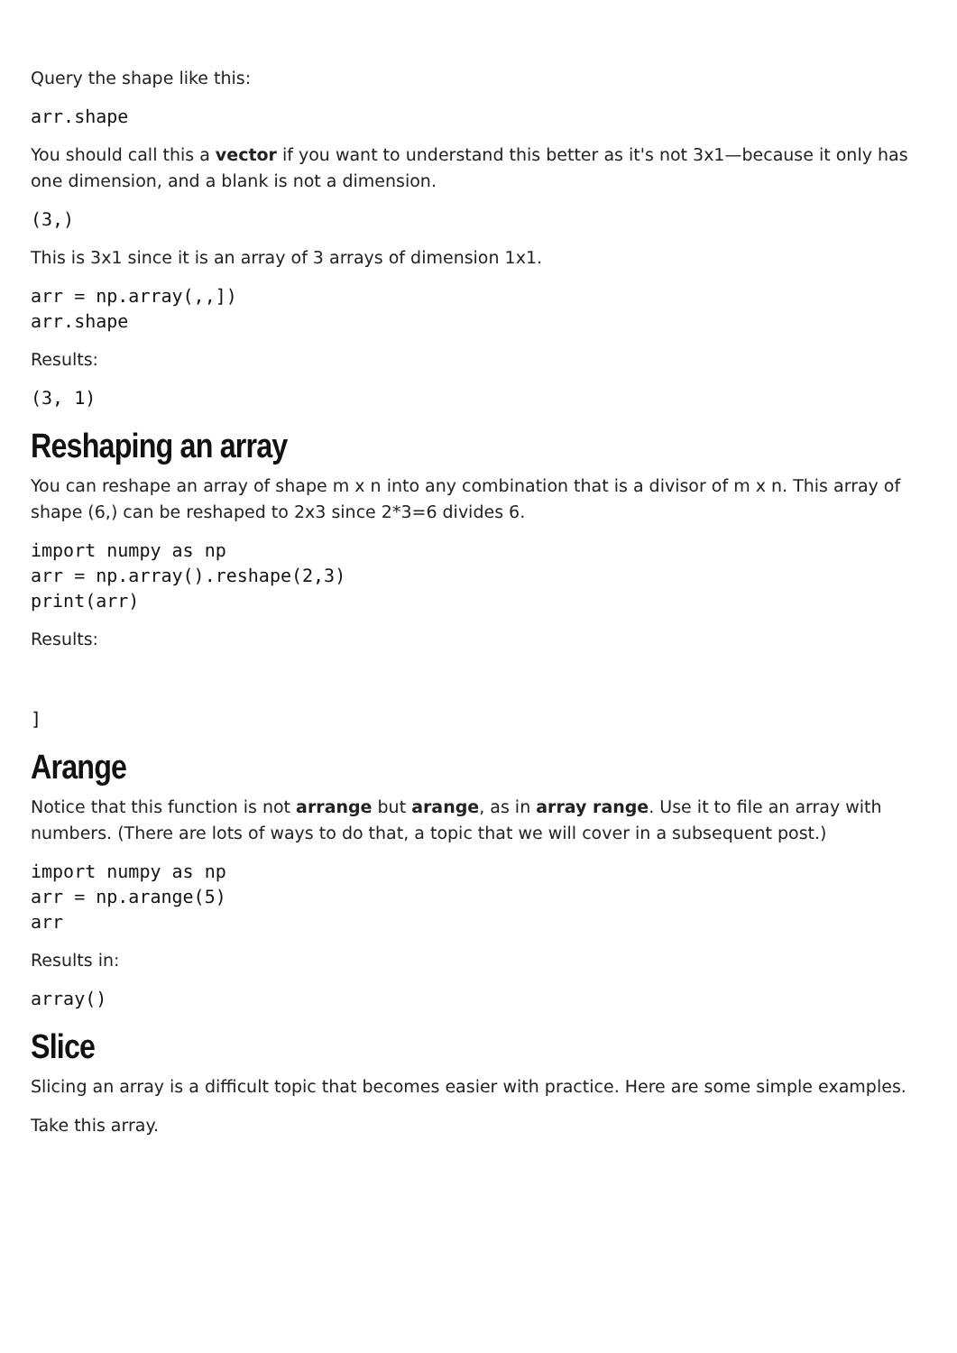Query the shape like this:
arr.shape
You should call this a vector if you want to understand this better as it's not 3x1—because it only has one dimension, and a blank is not a dimension.
(3,)
This is 3x1 since it is an array of 3 arrays of dimension 1x1.
arr = np.array(,,])
arr.shape
Results:
(3, 1)
Reshaping an array
You can reshape an array of shape m x n into any combination that is a divisor of m x n. This array of shape (6,) can be reshaped to 2x3 since 2*3=6 divides 6.
import numpy as np
arr = np.array().reshape(2,3)
print(arr)
Results:
]
Arange
Notice that this function is not arrange but arange, as in array range. Use it to file an array with numbers. (There are lots of ways to do that, a topic that we will cover in a subsequent post.)
import numpy as np
arr = np.arange(5)
arr
Results in:
array()
Slice
Slicing an array is a difficult topic that becomes easier with practice. Here are some simple examples.
Take this array.